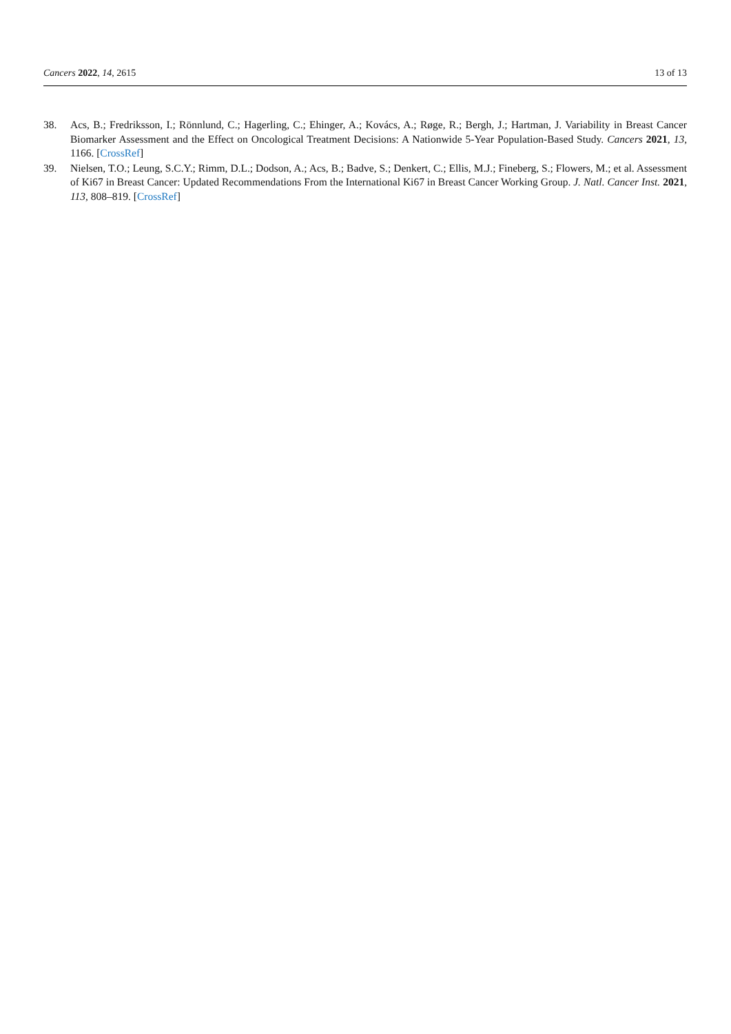Cancers 2022, 14, 2615 13 of 13
38. Acs, B.; Fredriksson, I.; Rönnlund, C.; Hagerling, C.; Ehinger, A.; Kovács, A.; Røge, R.; Bergh, J.; Hartman, J. Variability in Breast Cancer Biomarker Assessment and the Effect on Oncological Treatment Decisions: A Nationwide 5-Year Population-Based Study. Cancers 2021, 13, 1166. [CrossRef]
39. Nielsen, T.O.; Leung, S.C.Y.; Rimm, D.L.; Dodson, A.; Acs, B.; Badve, S.; Denkert, C.; Ellis, M.J.; Fineberg, S.; Flowers, M.; et al. Assessment of Ki67 in Breast Cancer: Updated Recommendations From the International Ki67 in Breast Cancer Working Group. J. Natl. Cancer Inst. 2021, 113, 808–819. [CrossRef]